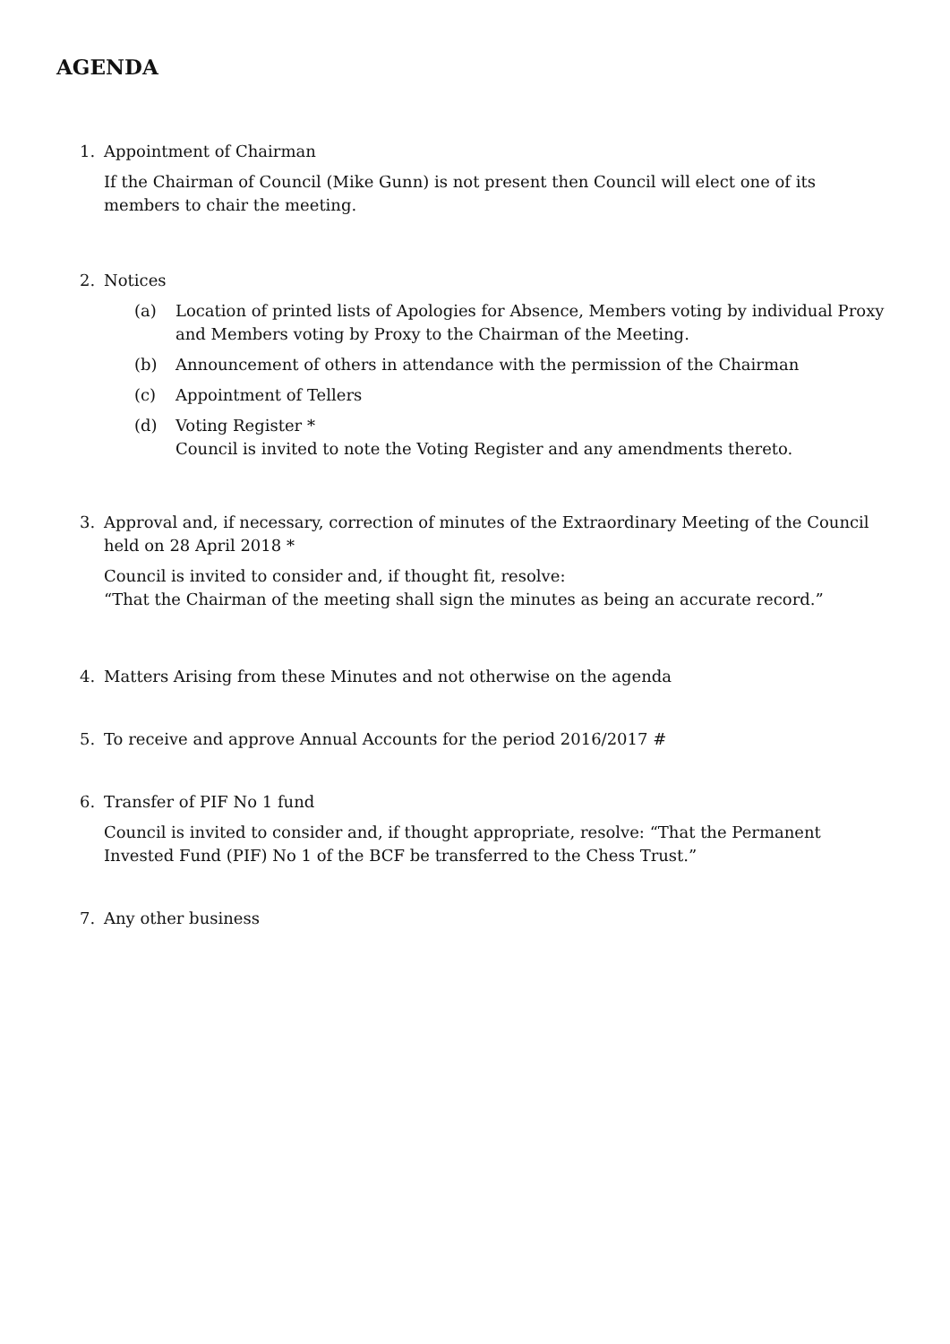AGENDA
1. Appointment of Chairman
If the Chairman of Council (Mike Gunn) is not present then Council will elect one of its members to chair the meeting.
2. Notices
(a) Location of printed lists of Apologies for Absence, Members voting by individual Proxy and Members voting by Proxy to the Chairman of the Meeting.
(b) Announcement of others in attendance with the permission of the Chairman
(c) Appointment of Tellers
(d) Voting Register *
Council is invited to note the Voting Register and any amendments thereto.
3. Approval and, if necessary, correction of minutes of the Extraordinary Meeting of the Council held on 28 April 2018 *
Council is invited to consider and, if thought fit, resolve:
“That the Chairman of the meeting shall sign the minutes as being an accurate record.”
4. Matters Arising from these Minutes and not otherwise on the agenda
5. To receive and approve Annual Accounts for the period 2016/2017 #
6. Transfer of PIF No 1 fund
Council is invited to consider and, if thought appropriate, resolve: “That the Permanent Invested Fund (PIF) No 1 of the BCF be transferred to the Chess Trust.”
7. Any other business